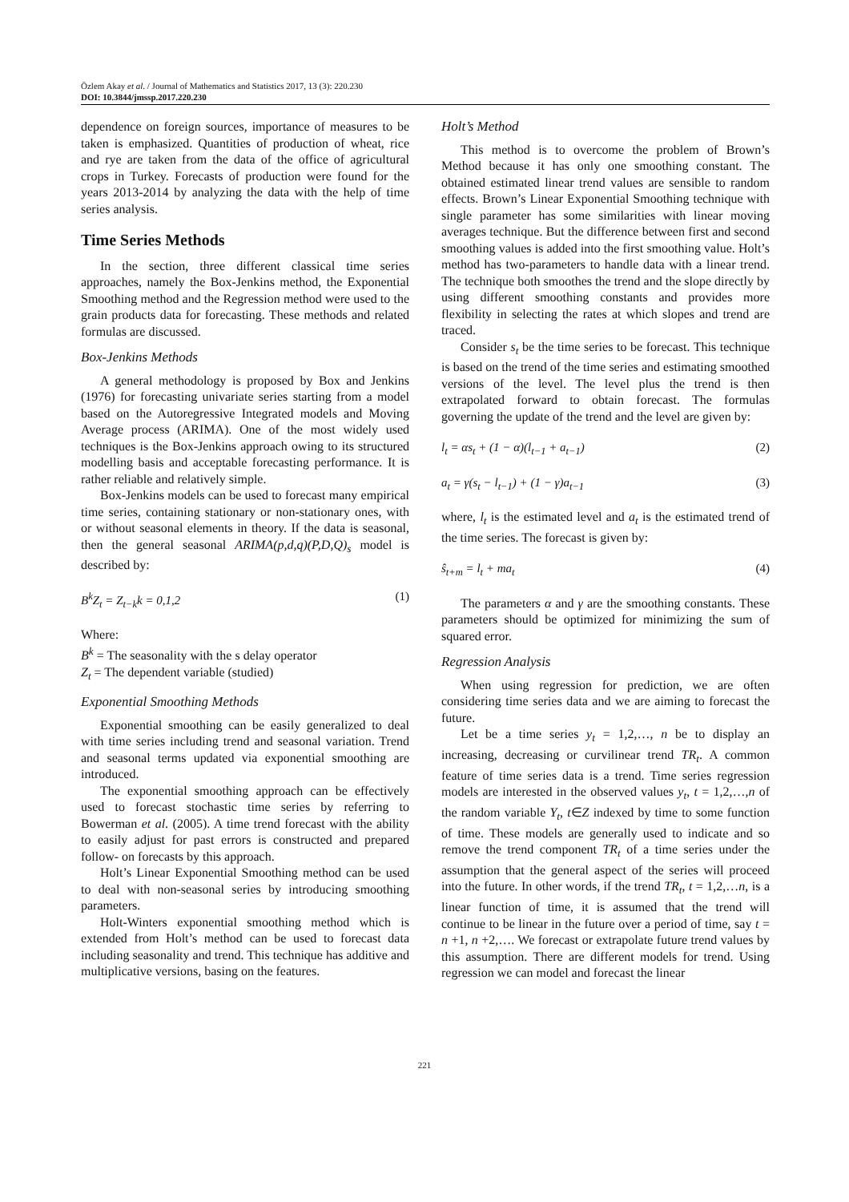Özlem Akay et al. / Journal of Mathematics and Statistics 2017, 13 (3): 220.230
DOI: 10.3844/jmssp.2017.220.230
dependence on foreign sources, importance of measures to be taken is emphasized. Quantities of production of wheat, rice and rye are taken from the data of the office of agricultural crops in Turkey. Forecasts of production were found for the years 2013-2014 by analyzing the data with the help of time series analysis.
Time Series Methods
In the section, three different classical time series approaches, namely the Box-Jenkins method, the Exponential Smoothing method and the Regression method were used to the grain products data for forecasting. These methods and related formulas are discussed.
Box-Jenkins Methods
A general methodology is proposed by Box and Jenkins (1976) for forecasting univariate series starting from a model based on the Autoregressive Integrated models and Moving Average process (ARIMA). One of the most widely used techniques is the Box-Jenkins approach owing to its structured modelling basis and acceptable forecasting performance. It is rather reliable and relatively simple.
Box-Jenkins models can be used to forecast many empirical time series, containing stationary or non-stationary ones, with or without seasonal elements in theory. If the data is seasonal, then the general seasonal ARIMA(p,d,q)(P,D,Q)<sub>s</sub> model is described by:
B<sup>k</sup>Z<sub>t</sub> = Z<sub>t−k</sub>k = 0,1,2 (1)
Where:
B<sup>k</sup> = The seasonality with the s delay operator
Z<sub>t</sub> = The dependent variable (studied)
Exponential Smoothing Methods
Exponential smoothing can be easily generalized to deal with time series including trend and seasonal variation. Trend and seasonal terms updated via exponential smoothing are introduced.
The exponential smoothing approach can be effectively used to forecast stochastic time series by referring to Bowerman et al. (2005). A time trend forecast with the ability to easily adjust for past errors is constructed and prepared follow- on forecasts by this approach.
Holt’s Linear Exponential Smoothing method can be used to deal with non-seasonal series by introducing smoothing parameters.
Holt-Winters exponential smoothing method which is extended from Holt’s method can be used to forecast data including seasonality and trend. This technique has additive and multiplicative versions, basing on the features.
Holt’s Method
This method is to overcome the problem of Brown’s Method because it has only one smoothing constant. The obtained estimated linear trend values are sensible to random effects. Brown’s Linear Exponential Smoothing technique with single parameter has some similarities with linear moving averages technique. But the difference between first and second smoothing values is added into the first smoothing value. Holt’s method has two-parameters to handle data with a linear trend. The technique both smoothes the trend and the slope directly by using different smoothing constants and provides more flexibility in selecting the rates at which slopes and trend are traced.
Consider s<sub>t</sub> be the time series to be forecast. This technique is based on the trend of the time series and estimating smoothed versions of the level. The level plus the trend is then extrapolated forward to obtain forecast. The formulas governing the update of the trend and the level are given by:
l<sub>t</sub> = αs<sub>t</sub> + (1 − α)(l<sub>t−1</sub> + a<sub>t−1</sub>) (2)
a<sub>t</sub> = γ(s<sub>t</sub> − l<sub>t−1</sub>) + (1 − γ)a<sub>t−1</sub> (3)
where, l<sub>t</sub> is the estimated level and a<sub>t</sub> is the estimated trend of the time series. The forecast is given by:
ŝ<sub>t+m</sub> = l<sub>t</sub> + ma<sub>t</sub> (4)
The parameters α and γ are the smoothing constants. These parameters should be optimized for minimizing the sum of squared error.
Regression Analysis
When using regression for prediction, we are often considering time series data and we are aiming to forecast the future.
Let be a time series y<sub>t</sub> = 1,2,…, n be to display an increasing, decreasing or curvilinear trend TR<sub>t</sub>. A common feature of time series data is a trend. Time series regression models are interested in the observed values y<sub>t</sub>, t = 1,2,…,n of the random variable Y<sub>t</sub>, t∈Z indexed by time to some function of time. These models are generally used to indicate and so remove the trend component TR<sub>t</sub> of a time series under the assumption that the general aspect of the series will proceed into the future. In other words, if the trend TR<sub>t</sub>, t = 1,2,…n, is a linear function of time, it is assumed that the trend will continue to be linear in the future over a period of time, say t = n +1, n +2,…. We forecast or extrapolate future trend values by this assumption. There are different models for trend. Using regression we can model and forecast the linear
221